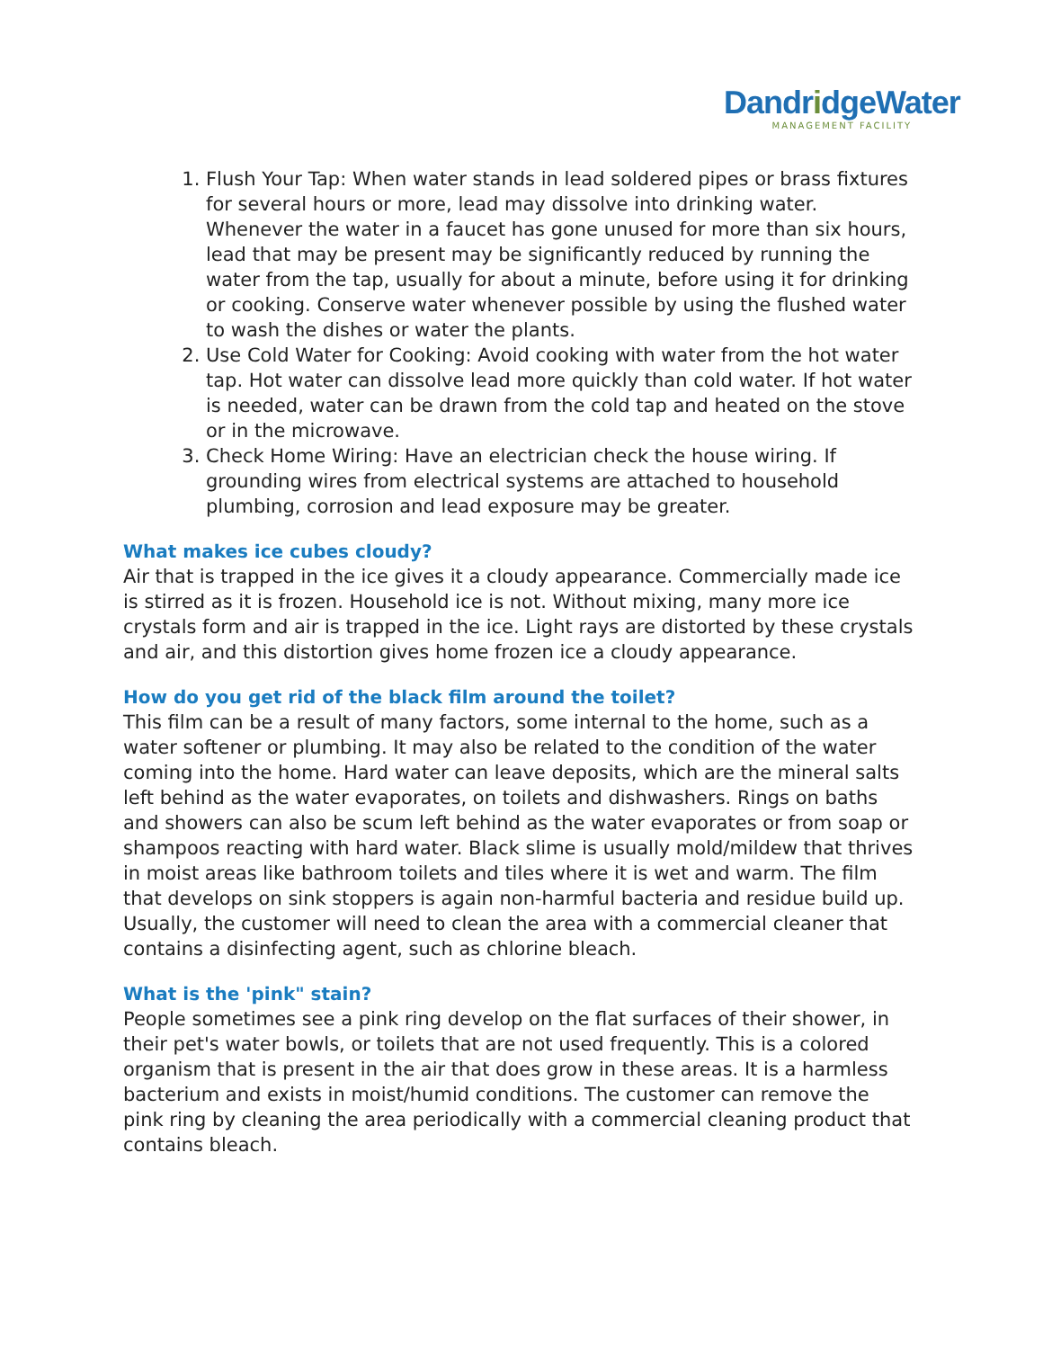DandridgeWater
MANAGEMENT FACILITY
1. Flush Your Tap: When water stands in lead soldered pipes or brass fixtures for several hours or more, lead may dissolve into drinking water. Whenever the water in a faucet has gone unused for more than six hours, lead that may be present may be significantly reduced by running the water from the tap, usually for about a minute, before using it for drinking or cooking. Conserve water whenever possible by using the flushed water to wash the dishes or water the plants.
2. Use Cold Water for Cooking: Avoid cooking with water from the hot water tap. Hot water can dissolve lead more quickly than cold water. If hot water is needed, water can be drawn from the cold tap and heated on the stove or in the microwave.
3. Check Home Wiring: Have an electrician check the house wiring. If grounding wires from electrical systems are attached to household plumbing, corrosion and lead exposure may be greater.
What makes ice cubes cloudy?
Air that is trapped in the ice gives it a cloudy appearance. Commercially made ice is stirred as it is frozen. Household ice is not. Without mixing, many more ice crystals form and air is trapped in the ice. Light rays are distorted by these crystals and air, and this distortion gives home frozen ice a cloudy appearance.
How do you get rid of the black film around the toilet?
This film can be a result of many factors, some internal to the home, such as a water softener or plumbing. It may also be related to the condition of the water coming into the home. Hard water can leave deposits, which are the mineral salts left behind as the water evaporates, on toilets and dishwashers. Rings on baths and showers can also be scum left behind as the water evaporates or from soap or shampoos reacting with hard water. Black slime is usually mold/mildew that thrives in moist areas like bathroom toilets and tiles where it is wet and warm. The film that develops on sink stoppers is again non-harmful bacteria and residue build up. Usually, the customer will need to clean the area with a commercial cleaner that contains a disinfecting agent, such as chlorine bleach.
What is the 'pink" stain?
People sometimes see a pink ring develop on the flat surfaces of their shower, in their pet's water bowls, or toilets that are not used frequently. This is a colored organism that is present in the air that does grow in these areas. It is a harmless bacterium and exists in moist/humid conditions. The customer can remove the pink ring by cleaning the area periodically with a commercial cleaning product that contains bleach.